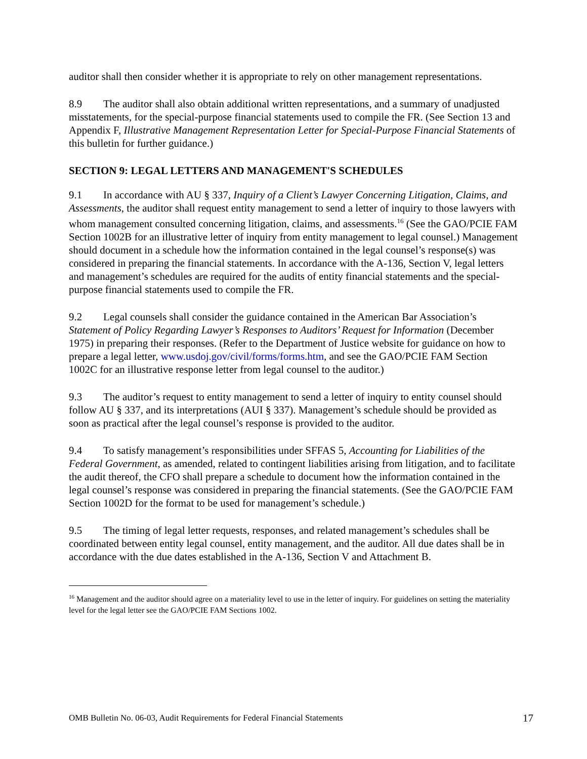auditor shall then consider whether it is appropriate to rely on other management representations.
8.9 The auditor shall also obtain additional written representations, and a summary of unadjusted misstatements, for the special-purpose financial statements used to compile the FR. (See Section 13 and Appendix F, Illustrative Management Representation Letter for Special-Purpose Financial Statements of this bulletin for further guidance.)
SECTION 9: LEGAL LETTERS AND MANAGEMENT'S SCHEDULES
9.1 In accordance with AU § 337, Inquiry of a Client’s Lawyer Concerning Litigation, Claims, and Assessments, the auditor shall request entity management to send a letter of inquiry to those lawyers with whom management consulted concerning litigation, claims, and assessments.<sup>16</sup> (See the GAO/PCIE FAM Section 1002B for an illustrative letter of inquiry from entity management to legal counsel.) Management should document in a schedule how the information contained in the legal counsel’s response(s) was considered in preparing the financial statements. In accordance with the A-136, Section V, legal letters and management’s schedules are required for the audits of entity financial statements and the special-purpose financial statements used to compile the FR.
9.2 Legal counsels shall consider the guidance contained in the American Bar Association’s Statement of Policy Regarding Lawyer’s Responses to Auditors’ Request for Information (December 1975) in preparing their responses. (Refer to the Department of Justice website for guidance on how to prepare a legal letter, www.usdoj.gov/civil/forms/forms.htm, and see the GAO/PCIE FAM Section 1002C for an illustrative response letter from legal counsel to the auditor.)
9.3 The auditor’s request to entity management to send a letter of inquiry to entity counsel should follow AU § 337, and its interpretations (AUI § 337). Management’s schedule should be provided as soon as practical after the legal counsel’s response is provided to the auditor.
9.4 To satisfy management’s responsibilities under SFFAS 5, Accounting for Liabilities of the Federal Government, as amended, related to contingent liabilities arising from litigation, and to facilitate the audit thereof, the CFO shall prepare a schedule to document how the information contained in the legal counsel’s response was considered in preparing the financial statements. (See the GAO/PCIE FAM Section 1002D for the format to be used for management’s schedule.)
9.5 The timing of legal letter requests, responses, and related management’s schedules shall be coordinated between entity legal counsel, entity management, and the auditor. All due dates shall be in accordance with the due dates established in the A-136, Section V and Attachment B.
<sup>16</sup> Management and the auditor should agree on a materiality level to use in the letter of inquiry. For guidelines on setting the materiality level for the legal letter see the GAO/PCIE FAM Sections 1002.
OMB Bulletin No. 06-03, Audit Requirements for Federal Financial Statements 17